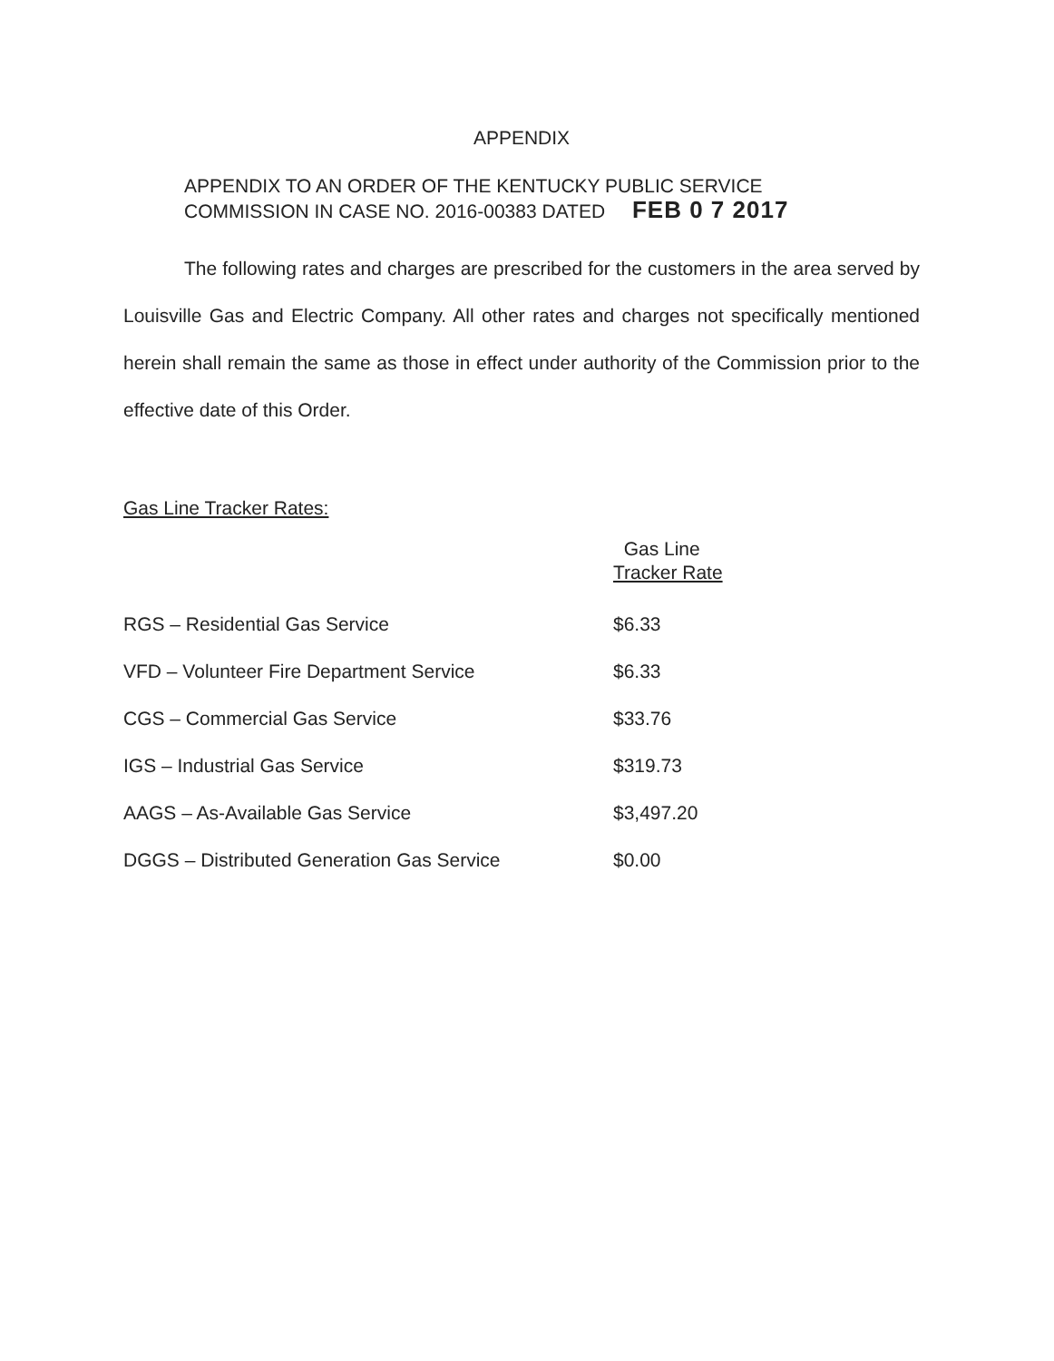APPENDIX
APPENDIX TO AN ORDER OF THE KENTUCKY PUBLIC SERVICE
COMMISSION IN CASE NO. 2016-00383 DATED FEB 0 7 2017
The following rates and charges are prescribed for the customers in the area served by Louisville Gas and Electric Company. All other rates and charges not specifically mentioned herein shall remain the same as those in effect under authority of the Commission prior to the effective date of this Order.
Gas Line Tracker Rates:
| | Gas Line Tracker Rate |
| --- | --- |
| RGS – Residential Gas Service | $6.33 |
| VFD – Volunteer Fire Department Service | $6.33 |
| CGS – Commercial Gas Service | $33.76 |
| IGS – Industrial Gas Service | $319.73 |
| AAGS – As-Available Gas Service | $3,497.20 |
| DGGS – Distributed Generation Gas Service | $0.00 |